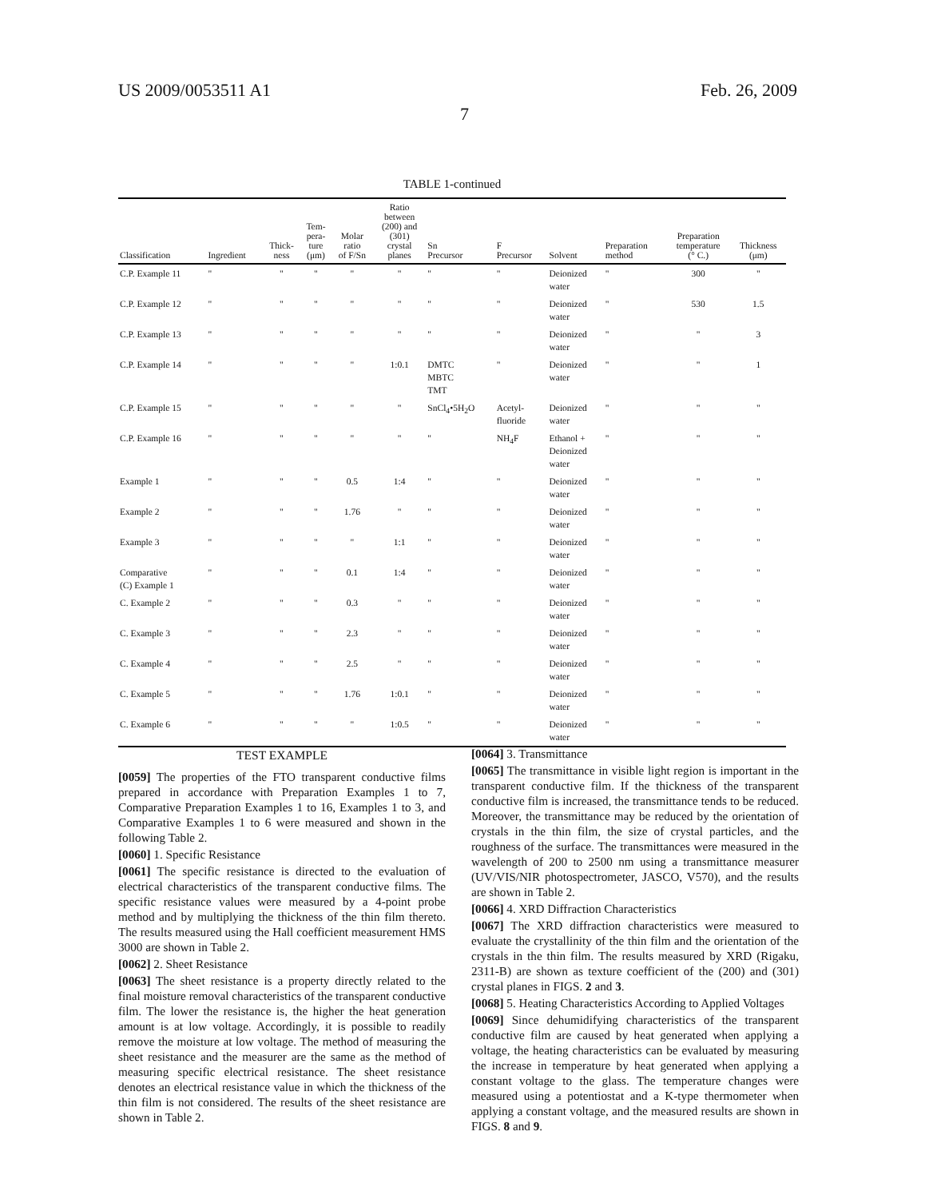US 2009/0053511 A1 Feb. 26, 2009
7
TABLE 1-continued
| Classification | Ingredient | Thick- ness | Tem- pera- ture (μm) | Molar ratio of F/Sn | Ratio between (200) and (301) crystal planes | Sn Precursor | F Precursor | Solvent | Preparation method | Preparation temperature (° C.) | Thickness (μm) |
| --- | --- | --- | --- | --- | --- | --- | --- | --- | --- | --- | --- |
| C.P. Example 11 | " | " | " | " | " | " | " | Deionized water | " | 300 | " |
| C.P. Example 12 | " | " | " | " | " | " | " | Deionized water | " | 530 | 1.5 |
| C.P. Example 13 | " | " | " | " | " | " | " | Deionized water | " | " | 3 |
| C.P. Example 14 | " | " | " | " | 1:0.1 | DMTC MBTC TMT | " | Deionized water | " | " | 1 |
| C.P. Example 15 | " | " | " | " | " | SnCl<sub>4</sub>•5H<sub>2</sub>O | Acetyl- fluoride | Deionized water | " | " | " |
| C.P. Example 16 | " | " | " | " | " | " | NH<sub>4</sub>F | Ethanol + Deionized water | " | " | " |
| Example 1 | " | " | " | 0.5 | 1:4 | " | " | Deionized water | " | " | " |
| Example 2 | " | " | " | 1.76 | " | " | " | Deionized water | " | " | " |
| Example 3 | " | " | " | " | 1:1 | " | " | Deionized water | " | " | " |
| Comparative (C) Example 1 | " | " | " | 0.1 | 1:4 | " | " | Deionized water | " | " | " |
| C. Example 2 | " | " | " | 0.3 | " | " | " | Deionized water | " | " | " |
| C. Example 3 | " | " | " | 2.3 | " | " | " | Deionized water | " | " | " |
| C. Example 4 | " | " | " | 2.5 | " | " | " | Deionized water | " | " | " |
| C. Example 5 | " | " | " | 1.76 | 1:0.1 | " | " | Deionized water | " | " | " |
| C. Example 6 | " | " | " | " | 1:0.5 | " | " | Deionized water | " | " | " |
TEST EXAMPLE
[0059] The properties of the FTO transparent conductive films prepared in accordance with Preparation Examples 1 to 7, Comparative Preparation Examples 1 to 16, Examples 1 to 3, and Comparative Examples 1 to 6 were measured and shown in the following Table 2.
[0060] 1. Specific Resistance
[0061] The specific resistance is directed to the evaluation of electrical characteristics of the transparent conductive films. The specific resistance values were measured by a 4-point probe method and by multiplying the thickness of the thin film thereto. The results measured using the Hall coefficient measurement HMS 3000 are shown in Table 2.
[0062] 2. Sheet Resistance
[0063] The sheet resistance is a property directly related to the final moisture removal characteristics of the transparent conductive film. The lower the resistance is, the higher the heat generation amount is at low voltage. Accordingly, it is possible to readily remove the moisture at low voltage. The method of measuring the sheet resistance and the measurer are the same as the method of measuring specific electrical resistance. The sheet resistance denotes an electrical resistance value in which the thickness of the thin film is not considered. The results of the sheet resistance are shown in Table 2.
[0064] 3. Transmittance
[0065] The transmittance in visible light region is important in the transparent conductive film. If the thickness of the transparent conductive film is increased, the transmittance tends to be reduced. Moreover, the transmittance may be reduced by the orientation of crystals in the thin film, the size of crystal particles, and the roughness of the surface. The transmittances were measured in the wavelength of 200 to 2500 nm using a transmittance measurer (UV/VIS/NIR photospectrometer, JASCO, V570), and the results are shown in Table 2.
[0066] 4. XRD Diffraction Characteristics
[0067] The XRD diffraction characteristics were measured to evaluate the crystallinity of the thin film and the orientation of the crystals in the thin film. The results measured by XRD (Rigaku, 2311-B) are shown as texture coefficient of the (200) and (301) crystal planes in FIGS. 2 and 3.
[0068] 5. Heating Characteristics According to Applied Voltages
[0069] Since dehumidifying characteristics of the transparent conductive film are caused by heat generated when applying a voltage, the heating characteristics can be evaluated by measuring the increase in temperature by heat generated when applying a constant voltage to the glass. The temperature changes were measured using a potentiostat and a K-type thermometer when applying a constant voltage, and the measured results are shown in FIGS. 8 and 9.